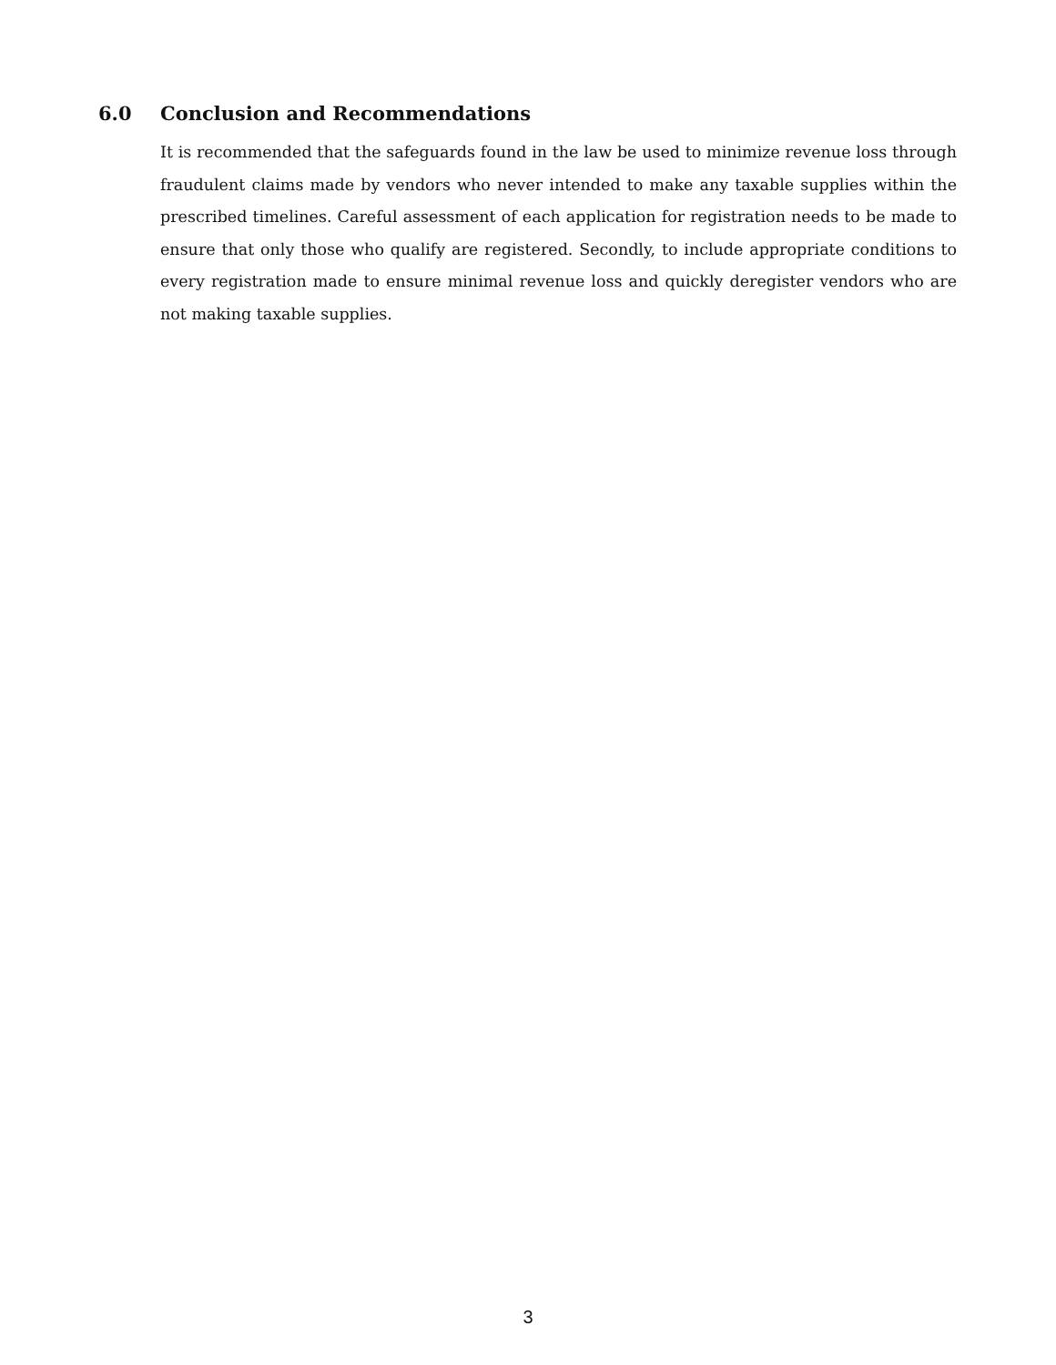6.0 Conclusion and Recommendations
It is recommended that the safeguards found in the law be used to minimize revenue loss through fraudulent claims made by vendors who never intended to make any taxable supplies within the prescribed timelines. Careful assessment of each application for registration needs to be made to ensure that only those who qualify are registered. Secondly, to include appropriate conditions to every registration made to ensure minimal revenue loss and quickly deregister vendors who are not making taxable supplies.
3